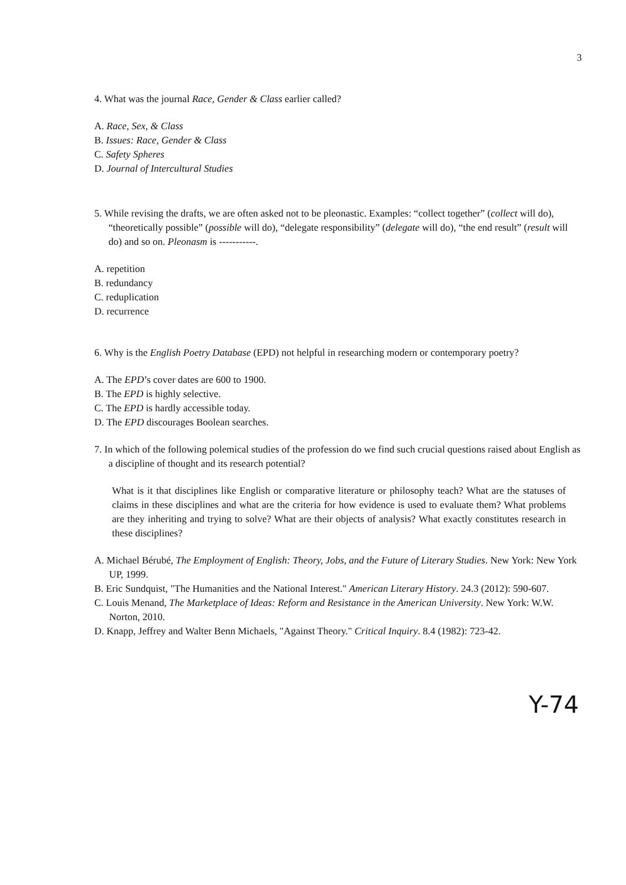3
4. What was the journal Race, Gender & Class earlier called?
A. Race, Sex, & Class
B. Issues: Race, Gender & Class
C. Safety Spheres
D. Journal of Intercultural Studies
5. While revising the drafts, we are often asked not to be pleonastic. Examples: “collect together” (collect will do), “theoretically possible” (possible will do), “delegate responsibility” (delegate will do), “the end result” (result will do) and so on. Pleonasm is -----------.
A. repetition
B. redundancy
C. reduplication
D. recurrence
6. Why is the English Poetry Database (EPD) not helpful in researching modern or contemporary poetry?
A. The EPD’s cover dates are 600 to 1900.
B. The EPD is highly selective.
C. The EPD is hardly accessible today.
D. The EPD discourages Boolean searches.
7. In which of the following polemical studies of the profession do we find such crucial questions raised about English as a discipline of thought and its research potential?
What is it that disciplines like English or comparative literature or philosophy teach? What are the statuses of claims in these disciplines and what are the criteria for how evidence is used to evaluate them? What problems are they inheriting and trying to solve? What are their objects of analysis? What exactly constitutes research in these disciplines?
A. Michael Bérubé, The Employment of English: Theory, Jobs, and the Future of Literary Studies. New York: New York UP, 1999.
B. Eric Sundquist, "The Humanities and the National Interest." American Literary History. 24.3 (2012): 590-607.
C. Louis Menand, The Marketplace of Ideas: Reform and Resistance in the American University. New York: W.W. Norton, 2010.
D. Knapp, Jeffrey and Walter Benn Michaels, "Against Theory." Critical Inquiry. 8.4 (1982): 723-42.
Y-74